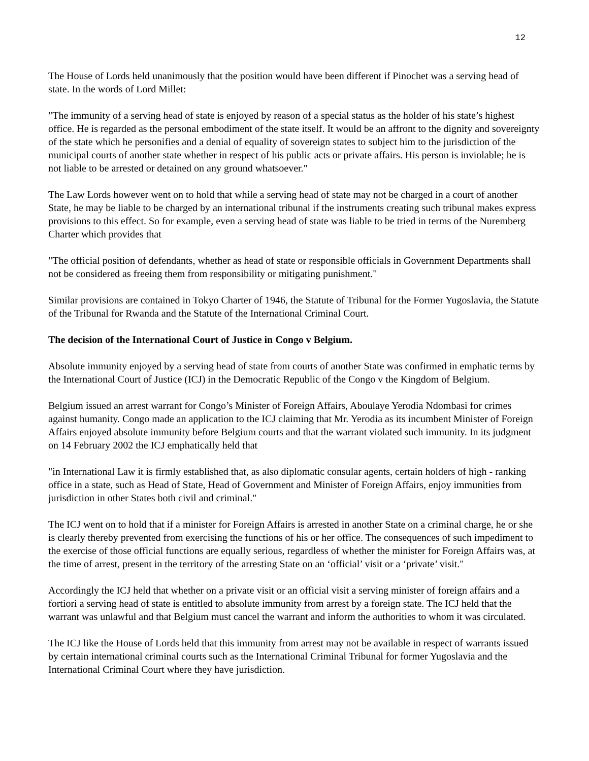12
The House of Lords held unanimously that the position would have been different if Pinochet was a serving head of state. In the words of Lord Millet:
"The immunity of a serving head of state is enjoyed by reason of a special status as the holder of his state’s highest office. He is regarded as the personal embodiment of the state itself. It would be an affront to the dignity and sovereignty of the state which he personifies and a denial of equality of sovereign states to subject him to the jurisdiction of the municipal courts of another state whether in respect of his public acts or private affairs. His person is inviolable; he is not liable to be arrested or detained on any ground whatsoever."
The Law Lords however went on to hold that while a serving head of state may not be charged in a court of another State, he may be liable to be charged by an international tribunal if the instruments creating such tribunal makes express provisions to this effect. So for example, even a serving head of state was liable to be tried in terms of the Nuremberg Charter which provides that
"The official position of defendants, whether as head of state or responsible officials in Government Departments shall not be considered as freeing them from responsibility or mitigating punishment."
Similar provisions are contained in Tokyo Charter of 1946, the Statute of Tribunal for the Former Yugoslavia, the Statute of the Tribunal for Rwanda and the Statute of the International Criminal Court.
The decision of the International Court of Justice in Congo v Belgium.
Absolute immunity enjoyed by a serving head of state from courts of another State was confirmed in emphatic terms by the International Court of Justice (ICJ) in the Democratic Republic of the Congo v the Kingdom of Belgium.
Belgium issued an arrest warrant for Congo’s Minister of Foreign Affairs, Aboulaye Yerodia Ndombasi for crimes against humanity. Congo made an application to the ICJ claiming that Mr. Yerodia as its incumbent Minister of Foreign Affairs enjoyed absolute immunity before Belgium courts and that the warrant violated such immunity. In its judgment on 14 February 2002 the ICJ emphatically held that
"in International Law it is firmly established that, as also diplomatic consular agents, certain holders of high - ranking office in a state, such as Head of State, Head of Government and Minister of Foreign Affairs, enjoy immunities from jurisdiction in other States both civil and criminal."
The ICJ went on to hold that if a minister for Foreign Affairs is arrested in another State on a criminal charge, he or she is clearly thereby prevented from exercising the functions of his or her office. The consequences of such impediment to the exercise of those official functions are equally serious, regardless of whether the minister for Foreign Affairs was, at the time of arrest, present in the territory of the arresting State on an ‘official’ visit or a ‘private’ visit."
Accordingly the ICJ held that whether on a private visit or an official visit a serving minister of foreign affairs and a fortiori a serving head of state is entitled to absolute immunity from arrest by a foreign state. The ICJ held that the warrant was unlawful and that Belgium must cancel the warrant and inform the authorities to whom it was circulated.
The ICJ like the House of Lords held that this immunity from arrest may not be available in respect of warrants issued by certain international criminal courts such as the International Criminal Tribunal for former Yugoslavia and the International Criminal Court where they have jurisdiction.